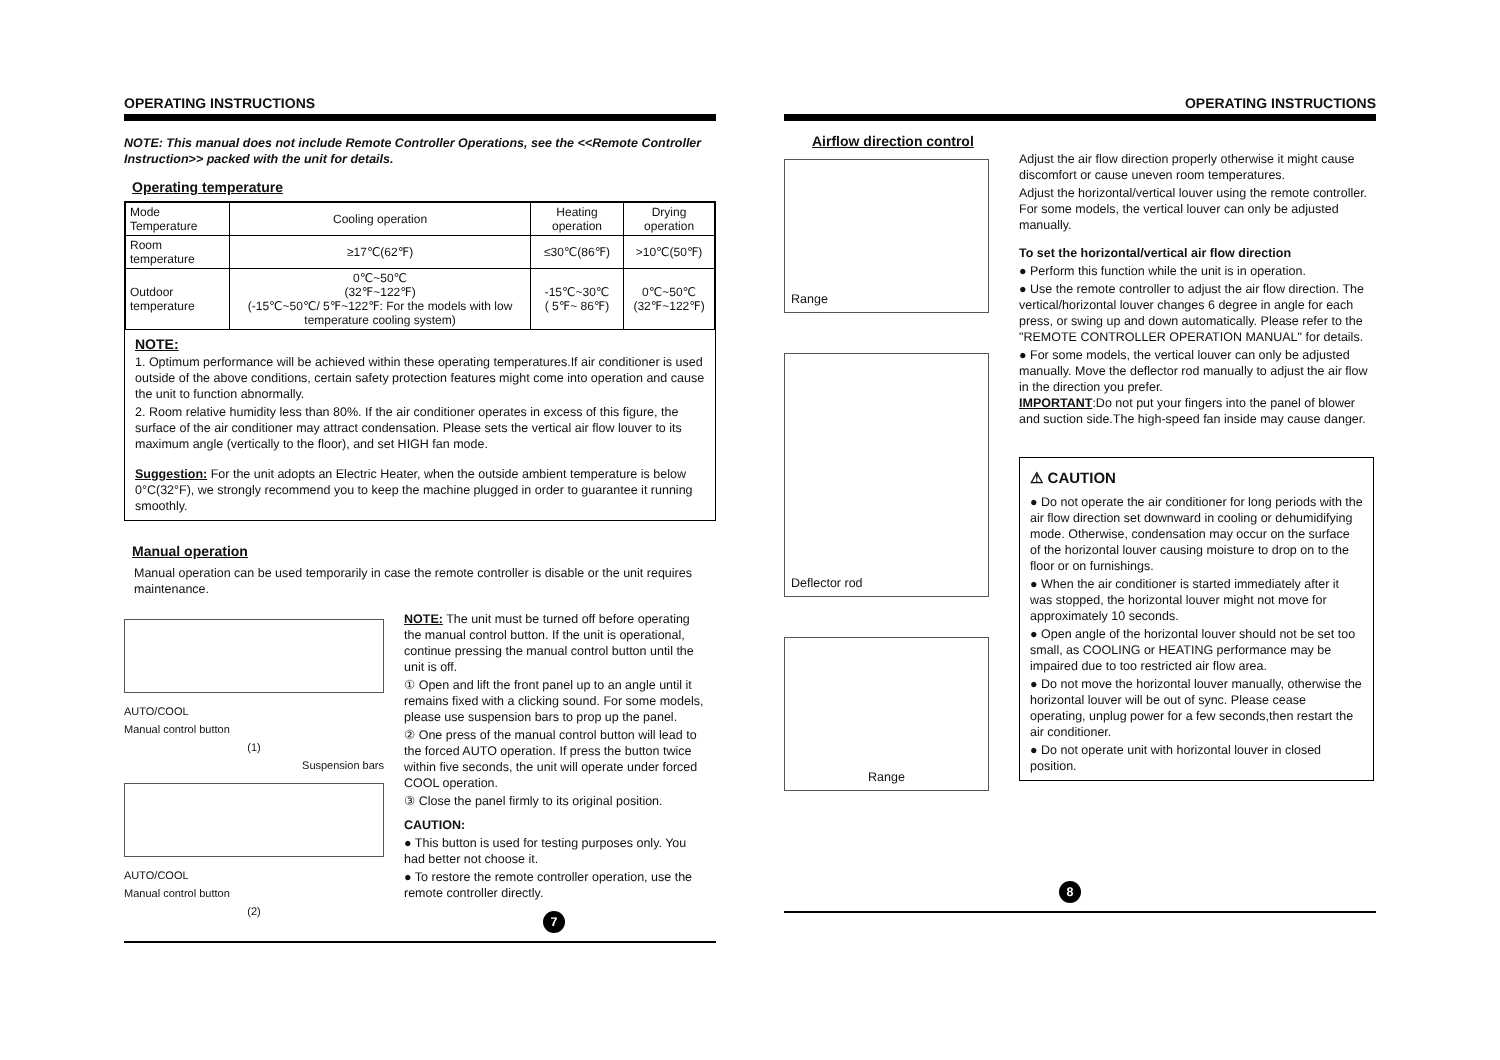OPERATING INSTRUCTIONS
NOTE: This manual does not include Remote Controller Operations, see the <<Remote Controller Instruction>> packed with the unit for details.
Operating temperature
| Mode Temperature | Cooling operation | Heating operation | Drying operation |
| --- | --- | --- | --- |
| Room temperature | ≥17℃(62℉) | ≤30℃(86℉) | >10℃(50℉) |
| Outdoor temperature | 0℃~50℃ (32℉~122℉) (-15℃~50℃/ 5℉~122℉: For the models with low temperature cooling system) | -15℃~30℃ ( 5℉~ 86℉) | 0℃~50℃ (32℉~122℉) |
NOTE:
1. Optimum performance will be achieved within these operating temperatures.If air conditioner is used outside of the above conditions, certain safety protection features might come into operation and cause the unit to function abnormally.
2. Room relative humidity less than 80%. If the air conditioner operates in excess of this figure, the surface of the air conditioner may attract condensation. Please sets the vertical air flow louver to its maximum angle (vertically to the floor), and set HIGH fan mode.
Suggestion: For the unit adopts an Electric Heater, when the outside ambient temperature is below 0°C(32°F), we strongly recommend you to keep the machine plugged in order to guarantee it running smoothly.
Manual operation
Manual operation can be used temporarily in case the remote controller is disable or the unit requires maintenance.
AUTO/COOL
Manual control button
(1)
Suspension bars
AUTO/COOL
Manual control button
(2)
NOTE: The unit must be turned off before operating the manual control button. If the unit is operational, continue pressing the manual control button until the unit is off.
① Open and lift the front panel up to an angle until it remains fixed with a clicking sound. For some models, please use suspension bars to prop up the panel.
② One press of the manual control button will lead to the forced AUTO operation. If press the button twice within five seconds, the unit will operate under forced COOL operation.
③ Close the panel firmly to its original position.
CAUTION:
● This button is used for testing purposes only. You had better not choose it.
● To restore the remote controller operation, use the remote controller directly.
7
OPERATING INSTRUCTIONS
Airflow direction control
Range
Deflector rod
Range
Adjust the air flow direction properly otherwise it might cause discomfort or cause uneven room temperatures.
Adjust the horizontal/vertical louver using the remote controller. For some models, the vertical louver can only be adjusted manually.
To set the horizontal/vertical air flow direction
● Perform this function while the unit is in operation.
● Use the remote controller to adjust the air flow direction. The vertical/horizontal louver changes 6 degree in angle for each press, or swing up and down automatically. Please refer to the "REMOTE CONTROLLER OPERATION MANUAL" for details.
● For some models, the vertical louver can only be adjusted manually. Move the deflector rod manually to adjust the air flow in the direction you prefer.
IMPORTANT:Do not put your fingers into the panel of blower and suction side.The high-speed fan inside may cause danger.
⚠ CAUTION
● Do not operate the air conditioner for long periods with the air flow direction set downward in cooling or dehumidifying mode. Otherwise, condensation may occur on the surface of the horizontal louver causing moisture to drop on to the floor or on furnishings.
● When the air conditioner is started immediately after it was stopped, the horizontal louver might not move for approximately 10 seconds.
● Open angle of the horizontal louver should not be set too small, as COOLING or HEATING performance may be impaired due to too restricted air flow area.
● Do not move the horizontal louver manually, otherwise the horizontal louver will be out of sync. Please cease operating, unplug power for a few seconds,then restart the air conditioner.
● Do not operate unit with horizontal louver in closed position.
8